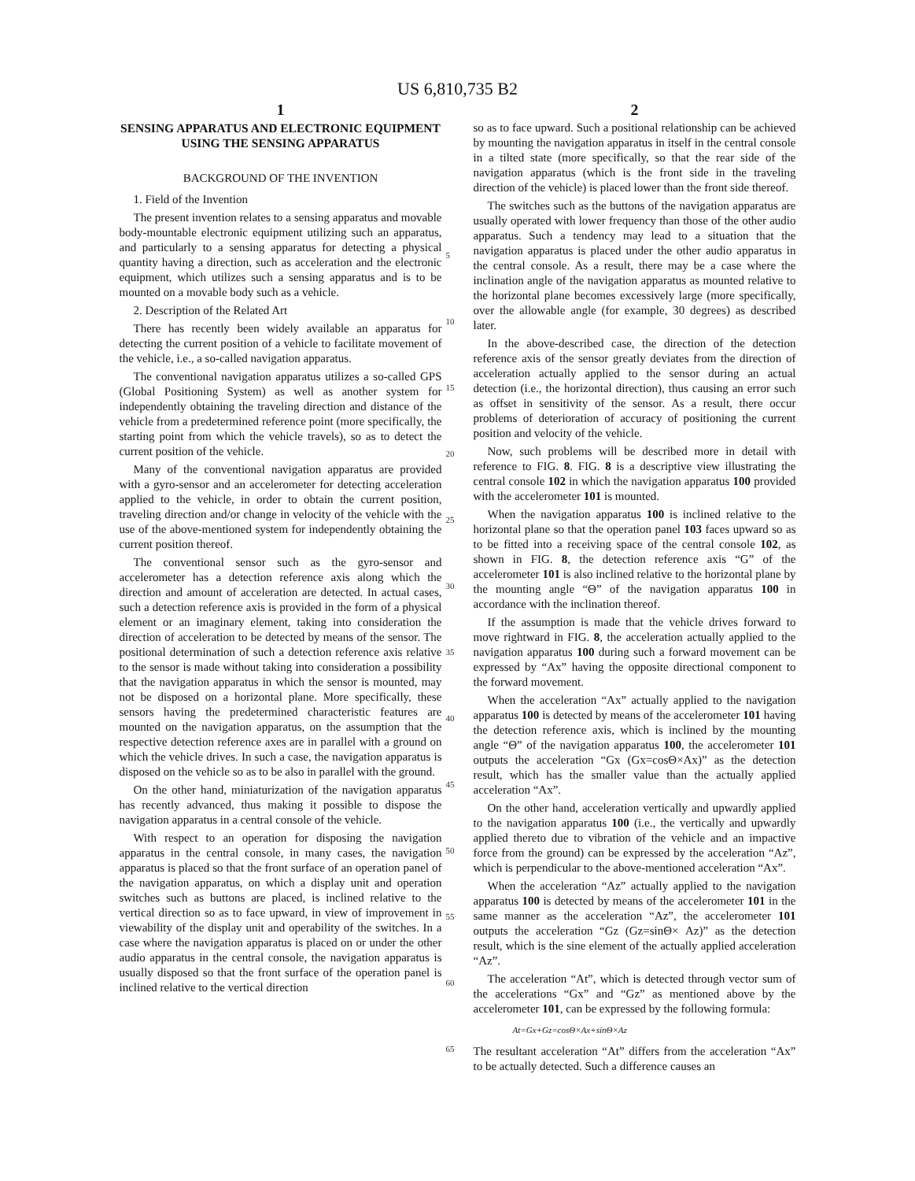US 6,810,735 B2
1
SENSING APPARATUS AND ELECTRONIC EQUIPMENT USING THE SENSING APPARATUS
BACKGROUND OF THE INVENTION
1. Field of the Invention
The present invention relates to a sensing apparatus and movable body-mountable electronic equipment utilizing such an apparatus, and particularly to a sensing apparatus for detecting a physical quantity having a direction, such as acceleration and the electronic equipment, which utilizes such a sensing apparatus and is to be mounted on a movable body such as a vehicle.
2. Description of the Related Art
There has recently been widely available an apparatus for detecting the current position of a vehicle to facilitate movement of the vehicle, i.e., a so-called navigation apparatus.
The conventional navigation apparatus utilizes a so-called GPS (Global Positioning System) as well as another system for independently obtaining the traveling direction and distance of the vehicle from a predetermined reference point (more specifically, the starting point from which the vehicle travels), so as to detect the current position of the vehicle.
Many of the conventional navigation apparatus are provided with a gyro-sensor and an accelerometer for detecting acceleration applied to the vehicle, in order to obtain the current position, traveling direction and/or change in velocity of the vehicle with the use of the above-mentioned system for independently obtaining the current position thereof.
The conventional sensor such as the gyro-sensor and accelerometer has a detection reference axis along which the direction and amount of acceleration are detected. In actual cases, such a detection reference axis is provided in the form of a physical element or an imaginary element, taking into consideration the direction of acceleration to be detected by means of the sensor. The positional determination of such a detection reference axis relative to the sensor is made without taking into consideration a possibility that the navigation apparatus in which the sensor is mounted, may not be disposed on a horizontal plane. More specifically, these sensors having the predetermined characteristic features are mounted on the navigation apparatus, on the assumption that the respective detection reference axes are in parallel with a ground on which the vehicle drives. In such a case, the navigation apparatus is disposed on the vehicle so as to be also in parallel with the ground.
On the other hand, miniaturization of the navigation apparatus has recently advanced, thus making it possible to dispose the navigation apparatus in a central console of the vehicle.
With respect to an operation for disposing the navigation apparatus in the central console, in many cases, the navigation apparatus is placed so that the front surface of an operation panel of the navigation apparatus, on which a display unit and operation switches such as buttons are placed, is inclined relative to the vertical direction so as to face upward, in view of improvement in viewability of the display unit and operability of the switches. In a case where the navigation apparatus is placed on or under the other audio apparatus in the central console, the navigation apparatus is usually disposed so that the front surface of the operation panel is inclined relative to the vertical direction
5
10
15
20
25
30
35
40
45
50
55
60
65
2
so as to face upward. Such a positional relationship can be achieved by mounting the navigation apparatus in itself in the central console in a tilted state (more specifically, so that the rear side of the navigation apparatus (which is the front side in the traveling direction of the vehicle) is placed lower than the front side thereof.
The switches such as the buttons of the navigation apparatus are usually operated with lower frequency than those of the other audio apparatus. Such a tendency may lead to a situation that the navigation apparatus is placed under the other audio apparatus in the central console. As a result, there may be a case where the inclination angle of the navigation apparatus as mounted relative to the horizontal plane becomes excessively large (more specifically, over the allowable angle (for example, 30 degrees) as described later.
In the above-described case, the direction of the detection reference axis of the sensor greatly deviates from the direction of acceleration actually applied to the sensor during an actual detection (i.e., the horizontal direction), thus causing an error such as offset in sensitivity of the sensor. As a result, there occur problems of deterioration of accuracy of positioning the current position and velocity of the vehicle.
Now, such problems will be described more in detail with reference to FIG. 8. FIG. 8 is a descriptive view illustrating the central console 102 in which the navigation apparatus 100 provided with the accelerometer 101 is mounted.
When the navigation apparatus 100 is inclined relative to the horizontal plane so that the operation panel 103 faces upward so as to be fitted into a receiving space of the central console 102, as shown in FIG. 8, the detection reference axis “G” of the accelerometer 101 is also inclined relative to the horizontal plane by the mounting angle “Θ” of the navigation apparatus 100 in accordance with the inclination thereof.
If the assumption is made that the vehicle drives forward to move rightward in FIG. 8, the acceleration actually applied to the navigation apparatus 100 during such a forward movement can be expressed by “Ax” having the opposite directional component to the forward movement.
When the acceleration “Ax” actually applied to the navigation apparatus 100 is detected by means of the accelerometer 101 having the detection reference axis, which is inclined by the mounting angle “Θ” of the navigation apparatus 100, the accelerometer 101 outputs the acceleration “Gx (Gx=cosΘ×Ax)” as the detection result, which has the smaller value than the actually applied acceleration “Ax”.
On the other hand, acceleration vertically and upwardly applied to the navigation apparatus 100 (i.e., the vertically and upwardly applied thereto due to vibration of the vehicle and an impactive force from the ground) can be expressed by the acceleration “Az”, which is perpendicular to the above-mentioned acceleration “Ax”.
When the acceleration “Az” actually applied to the navigation apparatus 100 is detected by means of the accelerometer 101 in the same manner as the acceleration “Az”, the accelerometer 101 outputs the acceleration “Gz (Gz=sinΘ× Az)” as the detection result, which is the sine element of the actually applied acceleration “Az”.
The acceleration “At”, which is detected through vector sum of the accelerations “Gx” and “Gz” as mentioned above by the accelerometer 101, can be expressed by the following formula:
At=Gx+Gz=cosΘ×Ax+sinΘ×Az
The resultant acceleration “At” differs from the acceleration “Ax” to be actually detected. Such a difference causes an